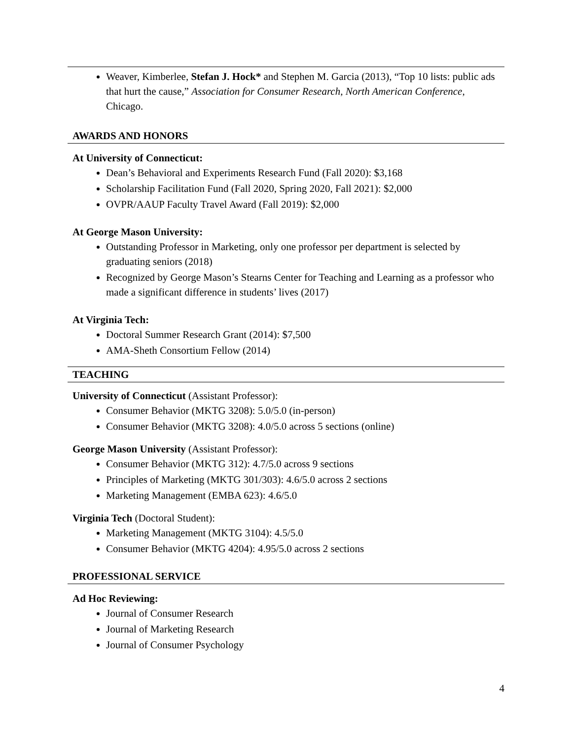Weaver, Kimberlee, Stefan J. Hock* and Stephen M. Garcia (2013), “Top 10 lists: public ads that hurt the cause,” Association for Consumer Research, North American Conference, Chicago.
AWARDS AND HONORS
At University of Connecticut:
Dean’s Behavioral and Experiments Research Fund (Fall 2020): $3,168
Scholarship Facilitation Fund (Fall 2020, Spring 2020, Fall 2021): $2,000
OVPR/AAUP Faculty Travel Award (Fall 2019): $2,000
At George Mason University:
Outstanding Professor in Marketing, only one professor per department is selected by graduating seniors (2018)
Recognized by George Mason’s Stearns Center for Teaching and Learning as a professor who made a significant difference in students’ lives (2017)
At Virginia Tech:
Doctoral Summer Research Grant (2014): $7,500
AMA-Sheth Consortium Fellow (2014)
TEACHING
University of Connecticut (Assistant Professor):
Consumer Behavior (MKTG 3208): 5.0/5.0 (in-person)
Consumer Behavior (MKTG 3208): 4.0/5.0 across 5 sections (online)
George Mason University (Assistant Professor):
Consumer Behavior (MKTG 312): 4.7/5.0 across 9 sections
Principles of Marketing (MKTG 301/303): 4.6/5.0 across 2 sections
Marketing Management (EMBA 623): 4.6/5.0
Virginia Tech (Doctoral Student):
Marketing Management (MKTG 3104): 4.5/5.0
Consumer Behavior (MKTG 4204): 4.95/5.0 across 2 sections
PROFESSIONAL SERVICE
Ad Hoc Reviewing:
Journal of Consumer Research
Journal of Marketing Research
Journal of Consumer Psychology
4